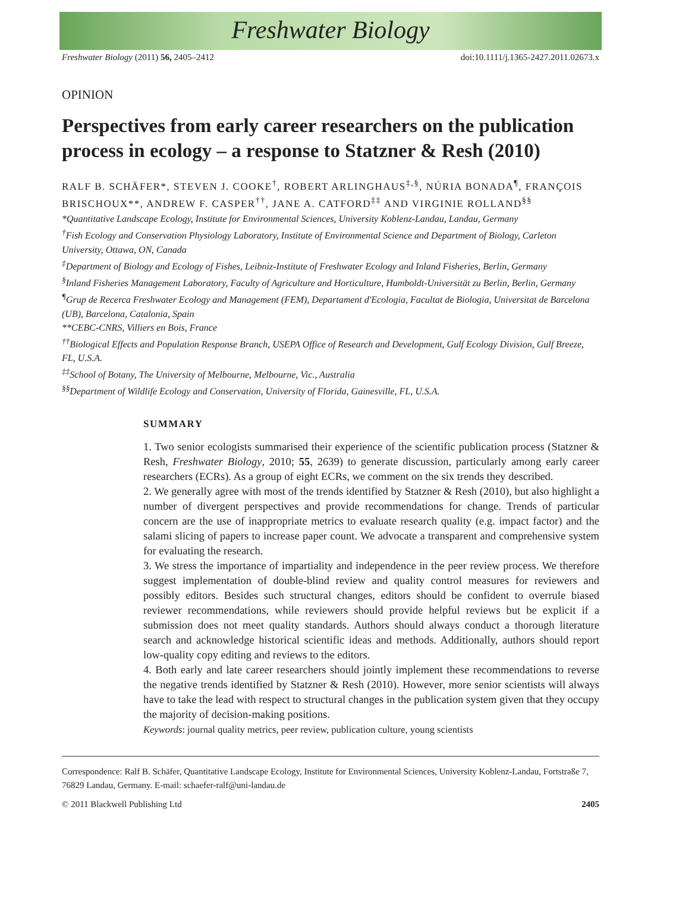Freshwater Biology
Freshwater Biology (2011) 56, 2405–2412 doi:10.1111/j.1365-2427.2011.02673.x
OPINION
Perspectives from early career researchers on the publication process in ecology – a response to Statzner & Resh (2010)
RALF B. SCHÄFER*, STEVEN J. COOKE<sup>†</sup>, ROBERT ARLINGHAUS<sup>‡,§</sup>, NÚRIA BONADA<sup>¶</sup>, FRANÇOIS BRISCHOUX**, ANDREW F. CASPER<sup>††</sup>, JANE A. CATFORD<sup>‡‡</sup> AND VIRGINIE ROLLAND<sup>§§</sup>
*Quantitative Landscape Ecology, Institute for Environmental Sciences, University Koblenz-Landau, Landau, Germany
<sup>†</sup> Fish Ecology and Conservation Physiology Laboratory, Institute of Environmental Science and Department of Biology, Carleton University, Ottawa, ON, Canada
<sup>‡</sup> Department of Biology and Ecology of Fishes, Leibniz-Institute of Freshwater Ecology and Inland Fisheries, Berlin, Germany
<sup>§</sup> Inland Fisheries Management Laboratory, Faculty of Agriculture and Horticulture, Humboldt-Universität zu Berlin, Berlin, Germany
<sup>¶</sup> Grup de Recerca Freshwater Ecology and Management (FEM), Departament d'Ecologia, Facultat de Biologia, Universitat de Barcelona (UB), Barcelona, Catalonia, Spain
**CEBC-CNRS, Villiers en Bois, France
<sup>††</sup> Biological Effects and Population Response Branch, USEPA Office of Research and Development, Gulf Ecology Division, Gulf Breeze, FL, U.S.A.
<sup>‡‡</sup> School of Botany, The University of Melbourne, Melbourne, Vic., Australia
<sup>§§</sup> Department of Wildlife Ecology and Conservation, University of Florida, Gainesville, FL, U.S.A.
SUMMARY
1. Two senior ecologists summarised their experience of the scientific publication process (Statzner & Resh, Freshwater Biology, 2010; 55, 2639) to generate discussion, particularly among early career researchers (ECRs). As a group of eight ECRs, we comment on the six trends they described.
2. We generally agree with most of the trends identified by Statzner & Resh (2010), but also highlight a number of divergent perspectives and provide recommendations for change. Trends of particular concern are the use of inappropriate metrics to evaluate research quality (e.g. impact factor) and the salami slicing of papers to increase paper count. We advocate a transparent and comprehensive system for evaluating the research.
3. We stress the importance of impartiality and independence in the peer review process. We therefore suggest implementation of double-blind review and quality control measures for reviewers and possibly editors. Besides such structural changes, editors should be confident to overrule biased reviewer recommendations, while reviewers should provide helpful reviews but be explicit if a submission does not meet quality standards. Authors should always conduct a thorough literature search and acknowledge historical scientific ideas and methods. Additionally, authors should report low-quality copy editing and reviews to the editors.
4. Both early and late career researchers should jointly implement these recommendations to reverse the negative trends identified by Statzner & Resh (2010). However, more senior scientists will always have to take the lead with respect to structural changes in the publication system given that they occupy the majority of decision-making positions.
Keywords: journal quality metrics, peer review, publication culture, young scientists
Correspondence: Ralf B. Schäfer, Quantitative Landscape Ecology, Institute for Environmental Sciences, University Koblenz-Landau, Fortstraße 7, 76829 Landau, Germany. E-mail: schaefer-ralf@uni-landau.de
© 2011 Blackwell Publishing Ltd 2405